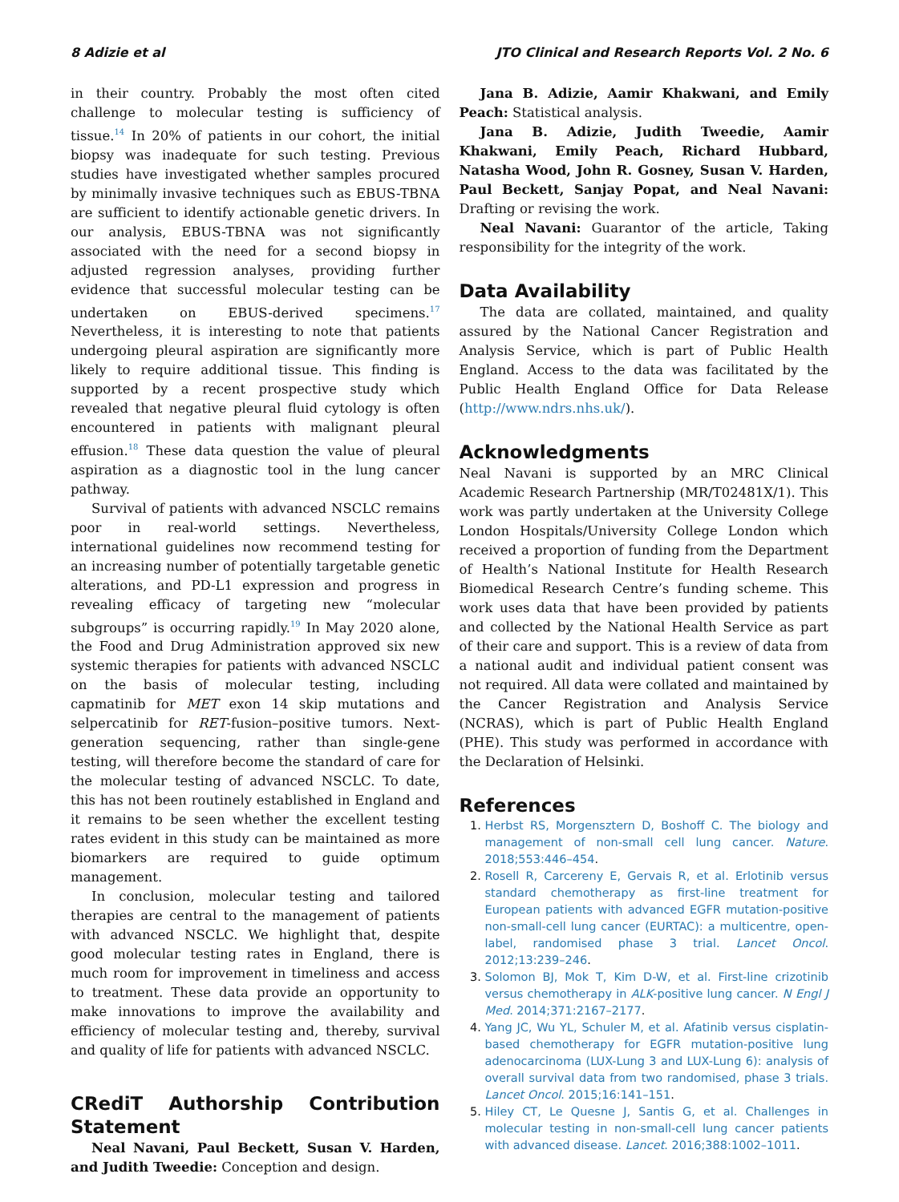8 Adizie et al JTO Clinical and Research Reports Vol. 2 No. 6
in their country. Probably the most often cited challenge to molecular testing is sufficiency of tissue.<sup>14</sup> In 20% of patients in our cohort, the initial biopsy was inadequate for such testing. Previous studies have investigated whether samples procured by minimally invasive techniques such as EBUS-TBNA are sufficient to identify actionable genetic drivers. In our analysis, EBUS-TBNA was not significantly associated with the need for a second biopsy in adjusted regression analyses, providing further evidence that successful molecular testing can be undertaken on EBUS-derived specimens.<sup>17</sup> Nevertheless, it is interesting to note that patients undergoing pleural aspiration are significantly more likely to require additional tissue. This finding is supported by a recent prospective study which revealed that negative pleural fluid cytology is often encountered in patients with malignant pleural effusion.<sup>18</sup> These data question the value of pleural aspiration as a diagnostic tool in the lung cancer pathway.
Survival of patients with advanced NSCLC remains poor in real-world settings. Nevertheless, international guidelines now recommend testing for an increasing number of potentially targetable genetic alterations, and PD-L1 expression and progress in revealing efficacy of targeting new “molecular subgroups” is occurring rapidly.<sup>19</sup> In May 2020 alone, the Food and Drug Administration approved six new systemic therapies for patients with advanced NSCLC on the basis of molecular testing, including capmatinib for MET exon 14 skip mutations and selpercatinib for RET-fusion–positive tumors. Next-generation sequencing, rather than single-gene testing, will therefore become the standard of care for the molecular testing of advanced NSCLC. To date, this has not been routinely established in England and it remains to be seen whether the excellent testing rates evident in this study can be maintained as more biomarkers are required to guide optimum management.
In conclusion, molecular testing and tailored therapies are central to the management of patients with advanced NSCLC. We highlight that, despite good molecular testing rates in England, there is much room for improvement in timeliness and access to treatment. These data provide an opportunity to make innovations to improve the availability and efficiency of molecular testing and, thereby, survival and quality of life for patients with advanced NSCLC.
CRediT Authorship Contribution Statement
Neal Navani, Paul Beckett, Susan V. Harden, and Judith Tweedie: Conception and design.
Jana B. Adizie, Aamir Khakwani, and Emily Peach: Statistical analysis.
Jana B. Adizie, Judith Tweedie, Aamir Khakwani, Emily Peach, Richard Hubbard, Natasha Wood, John R. Gosney, Susan V. Harden, Paul Beckett, Sanjay Popat, and Neal Navani: Drafting or revising the work.
Neal Navani: Guarantor of the article, Taking responsibility for the integrity of the work.
Data Availability
The data are collated, maintained, and quality assured by the National Cancer Registration and Analysis Service, which is part of Public Health England. Access to the data was facilitated by the Public Health England Office for Data Release (http://www.ndrs.nhs.uk/).
Acknowledgments
Neal Navani is supported by an MRC Clinical Academic Research Partnership (MR/T02481X/1). This work was partly undertaken at the University College London Hospitals/University College London which received a proportion of funding from the Department of Health’s National Institute for Health Research Biomedical Research Centre’s funding scheme. This work uses data that have been provided by patients and collected by the National Health Service as part of their care and support. This is a review of data from a national audit and individual patient consent was not required. All data were collated and maintained by the Cancer Registration and Analysis Service (NCRAS), which is part of Public Health England (PHE). This study was performed in accordance with the Declaration of Helsinki.
References
1. Herbst RS, Morgensztern D, Boshoff C. The biology and management of non-small cell lung cancer. Nature. 2018;553:446–454.
2. Rosell R, Carcereny E, Gervais R, et al. Erlotinib versus standard chemotherapy as first-line treatment for European patients with advanced EGFR mutation-positive non-small-cell lung cancer (EURTAC): a multicentre, open-label, randomised phase 3 trial. Lancet Oncol. 2012;13:239–246.
3. Solomon BJ, Mok T, Kim D-W, et al. First-line crizotinib versus chemotherapy in ALK-positive lung cancer. N Engl J Med. 2014;371:2167–2177.
4. Yang JC, Wu YL, Schuler M, et al. Afatinib versus cisplatin-based chemotherapy for EGFR mutation-positive lung adenocarcinoma (LUX-Lung 3 and LUX-Lung 6): analysis of overall survival data from two randomised, phase 3 trials. Lancet Oncol. 2015;16:141–151.
5. Hiley CT, Le Quesne J, Santis G, et al. Challenges in molecular testing in non-small-cell lung cancer patients with advanced disease. Lancet. 2016;388:1002–1011.